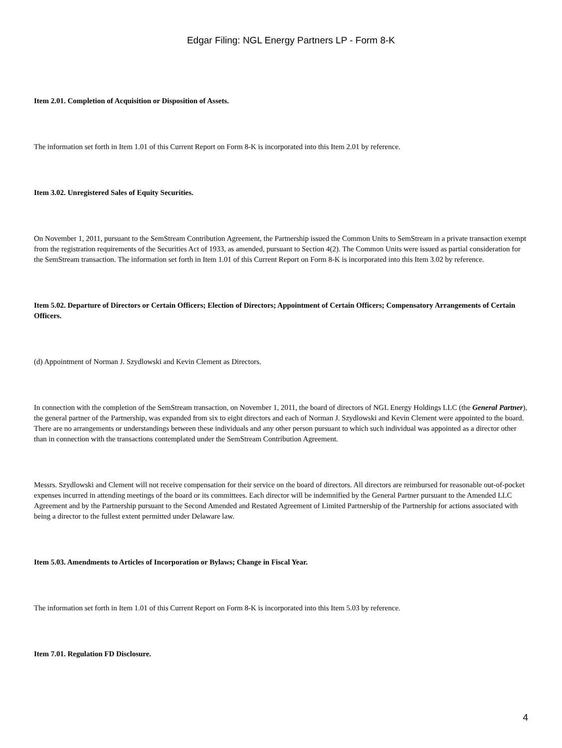Edgar Filing: NGL Energy Partners LP - Form 8-K
Item 2.01. Completion of Acquisition or Disposition of Assets.
The information set forth in Item 1.01 of this Current Report on Form 8-K is incorporated into this Item 2.01 by reference.
Item 3.02. Unregistered Sales of Equity Securities.
On November 1, 2011, pursuant to the SemStream Contribution Agreement, the Partnership issued the Common Units to SemStream in a private transaction exempt from the registration requirements of the Securities Act of 1933, as amended, pursuant to Section 4(2). The Common Units were issued as partial consideration for the SemStream transaction. The information set forth in Item 1.01 of this Current Report on Form 8-K is incorporated into this Item 3.02 by reference.
Item 5.02. Departure of Directors or Certain Officers; Election of Directors; Appointment of Certain Officers; Compensatory Arrangements of Certain Officers.
(d) Appointment of Norman J. Szydlowski and Kevin Clement as Directors.
In connection with the completion of the SemStream transaction, on November 1, 2011, the board of directors of NGL Energy Holdings LLC (the General Partner), the general partner of the Partnership, was expanded from six to eight directors and each of Norman J. Szydlowski and Kevin Clement were appointed to the board. There are no arrangements or understandings between these individuals and any other person pursuant to which such individual was appointed as a director other than in connection with the transactions contemplated under the SemStream Contribution Agreement.
Messrs. Szydlowski and Clement will not receive compensation for their service on the board of directors. All directors are reimbursed for reasonable out-of-pocket expenses incurred in attending meetings of the board or its committees. Each director will be indemnified by the General Partner pursuant to the Amended LLC Agreement and by the Partnership pursuant to the Second Amended and Restated Agreement of Limited Partnership of the Partnership for actions associated with being a director to the fullest extent permitted under Delaware law.
Item 5.03. Amendments to Articles of Incorporation or Bylaws; Change in Fiscal Year.
The information set forth in Item 1.01 of this Current Report on Form 8-K is incorporated into this Item 5.03 by reference.
Item 7.01. Regulation FD Disclosure.
4